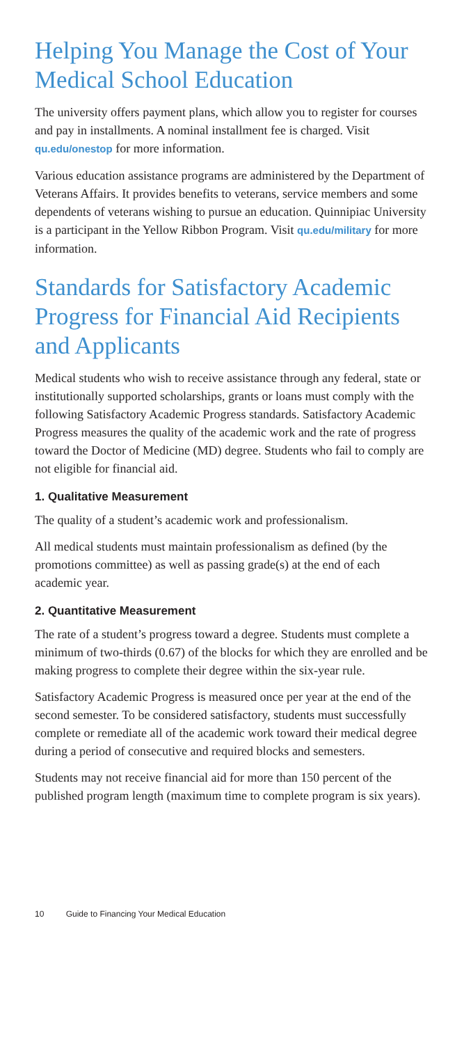Helping You Manage the Cost of Your Medical School Education
The university offers payment plans, which allow you to register for courses and pay in installments. A nominal installment fee is charged. Visit qu.edu/onestop for more information.
Various education assistance programs are administered by the Department of Veterans Affairs. It provides benefits to veterans, service members and some dependents of veterans wishing to pursue an education. Quinnipiac University is a participant in the Yellow Ribbon Program. Visit qu.edu/military for more information.
Standards for Satisfactory Academic Progress for Financial Aid Recipients and Applicants
Medical students who wish to receive assistance through any federal, state or institutionally supported scholarships, grants or loans must comply with the following Satisfactory Academic Progress standards. Satisfactory Academic Progress measures the quality of the academic work and the rate of progress toward the Doctor of Medicine (MD) degree. Students who fail to comply are not eligible for financial aid.
1. Qualitative Measurement
The quality of a student’s academic work and professionalism.
All medical students must maintain professionalism as defined (by the promotions committee) as well as passing grade(s) at the end of each academic year.
2. Quantitative Measurement
The rate of a student’s progress toward a degree. Students must complete a minimum of two-thirds (0.67) of the blocks for which they are enrolled and be making progress to complete their degree within the six-year rule.
Satisfactory Academic Progress is measured once per year at the end of the second semester. To be considered satisfactory, students must successfully complete or remediate all of the academic work toward their medical degree during a period of consecutive and required blocks and semesters.
Students may not receive financial aid for more than 150 percent of the published program length (maximum time to complete program is six years).
10 Guide to Financing Your Medical Education